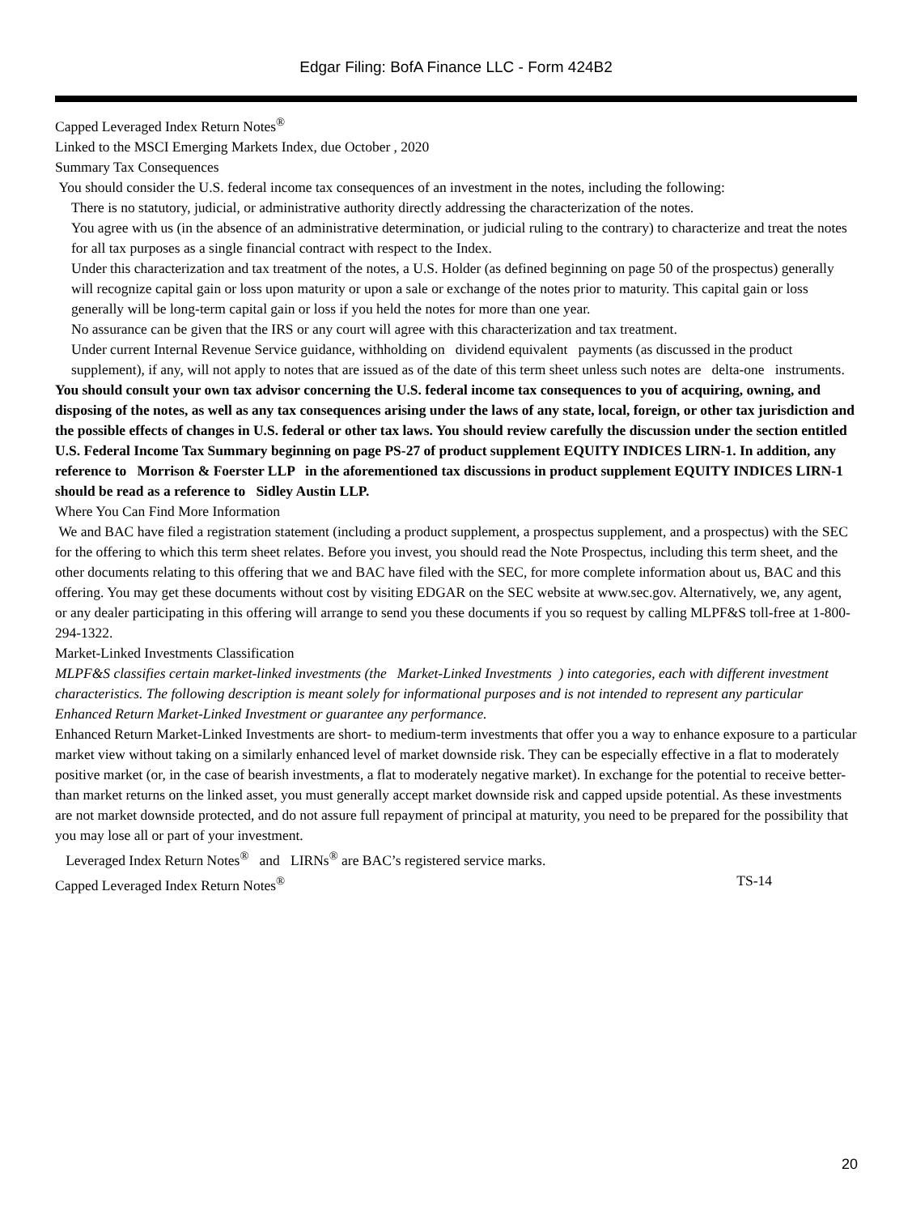Edgar Filing: BofA Finance LLC - Form 424B2
Capped Leveraged Index Return Notes<sup>®</sup>
Linked to the MSCI Emerging Markets Index, due October , 2020
Summary Tax Consequences
You should consider the U.S. federal income tax consequences of an investment in the notes, including the following:
There is no statutory, judicial, or administrative authority directly addressing the characterization of the notes.
You agree with us (in the absence of an administrative determination, or judicial ruling to the contrary) to characterize and treat the notes for all tax purposes as a single financial contract with respect to the Index.
Under this characterization and tax treatment of the notes, a U.S. Holder (as defined beginning on page 50 of the prospectus) generally will recognize capital gain or loss upon maturity or upon a sale or exchange of the notes prior to maturity. This capital gain or loss generally will be long-term capital gain or loss if you held the notes for more than one year.
No assurance can be given that the IRS or any court will agree with this characterization and tax treatment.
Under current Internal Revenue Service guidance, withholding on dividend equivalent payments (as discussed in the product supplement), if any, will not apply to notes that are issued as of the date of this term sheet unless such notes are delta-one instruments.
You should consult your own tax advisor concerning the U.S. federal income tax consequences to you of acquiring, owning, and disposing of the notes, as well as any tax consequences arising under the laws of any state, local, foreign, or other tax jurisdiction and the possible effects of changes in U.S. federal or other tax laws. You should review carefully the discussion under the section entitled U.S. Federal Income Tax Summary beginning on page PS-27 of product supplement EQUITY INDICES LIRN-1. In addition, any reference to Morrison & Foerster LLP in the aforementioned tax discussions in product supplement EQUITY INDICES LIRN-1 should be read as a reference to Sidley Austin LLP.
Where You Can Find More Information
We and BAC have filed a registration statement (including a product supplement, a prospectus supplement, and a prospectus) with the SEC for the offering to which this term sheet relates. Before you invest, you should read the Note Prospectus, including this term sheet, and the other documents relating to this offering that we and BAC have filed with the SEC, for more complete information about us, BAC and this offering. You may get these documents without cost by visiting EDGAR on the SEC website at www.sec.gov. Alternatively, we, any agent, or any dealer participating in this offering will arrange to send you these documents if you so request by calling MLPF&S toll-free at 1-800-294-1322.
Market-Linked Investments Classification
MLPF&S classifies certain market-linked investments (the Market-Linked Investments ) into categories, each with different investment characteristics. The following description is meant solely for informational purposes and is not intended to represent any particular Enhanced Return Market-Linked Investment or guarantee any performance.
Enhanced Return Market-Linked Investments are short- to medium-term investments that offer you a way to enhance exposure to a particular market view without taking on a similarly enhanced level of market downside risk. They can be especially effective in a flat to moderately positive market (or, in the case of bearish investments, a flat to moderately negative market). In exchange for the potential to receive better-than market returns on the linked asset, you must generally accept market downside risk and capped upside potential. As these investments are not market downside protected, and do not assure full repayment of principal at maturity, you need to be prepared for the possibility that you may lose all or part of your investment.
Leveraged Index Return Notes<sup>®</sup> and LIRNs<sup>®</sup> are BAC’s registered service marks.
Capped Leveraged Index Return Notes<sup>®</sup> TS-14
20